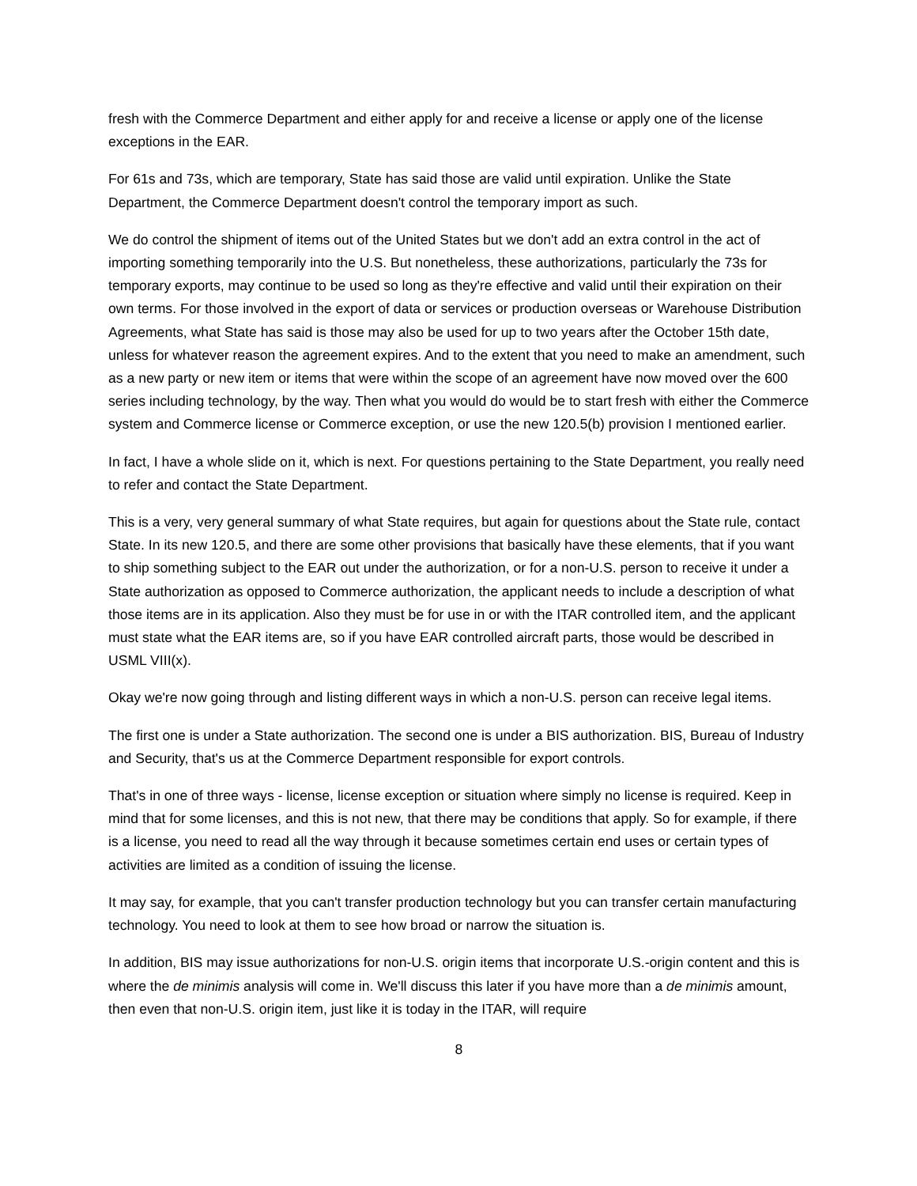fresh with the Commerce Department and either apply for and receive a license or apply one of the license exceptions in the EAR.
For 61s and 73s, which are temporary, State has said those are valid until expiration. Unlike the State Department, the Commerce Department doesn't control the temporary import as such.
We do control the shipment of items out of the United States but we don't add an extra control in the act of importing something temporarily into the U.S. But nonetheless, these authorizations, particularly the 73s for temporary exports, may continue to be used so long as they're effective and valid until their expiration on their own terms. For those involved in the export of data or services or production overseas or Warehouse Distribution Agreements, what State has said is those may also be used for up to two years after the October 15th date, unless for whatever reason the agreement expires. And to the extent that you need to make an amendment, such as a new party or new item or items that were within the scope of an agreement have now moved over the 600 series including technology, by the way. Then what you would do would be to start fresh with either the Commerce system and Commerce license or Commerce exception, or use the new 120.5(b) provision I mentioned earlier.
In fact, I have a whole slide on it, which is next. For questions pertaining to the State Department, you really need to refer and contact the State Department.
This is a very, very general summary of what State requires, but again for questions about the State rule, contact State. In its new 120.5, and there are some other provisions that basically have these elements, that if you want to ship something subject to the EAR out under the authorization, or for a non-U.S. person to receive it under a State authorization as opposed to Commerce authorization, the applicant needs to include a description of what those items are in its application. Also they must be for use in or with the ITAR controlled item, and the applicant must state what the EAR items are, so if you have EAR controlled aircraft parts, those would be described in USML VIII(x).
Okay we're now going through and listing different ways in which a non-U.S. person can receive legal items.
The first one is under a State authorization. The second one is under a BIS authorization. BIS, Bureau of Industry and Security, that's us at the Commerce Department responsible for export controls.
That's in one of three ways - license, license exception or situation where simply no license is required. Keep in mind that for some licenses, and this is not new, that there may be conditions that apply. So for example, if there is a license, you need to read all the way through it because sometimes certain end uses or certain types of activities are limited as a condition of issuing the license.
It may say, for example, that you can't transfer production technology but you can transfer certain manufacturing technology. You need to look at them to see how broad or narrow the situation is.
In addition, BIS may issue authorizations for non-U.S. origin items that incorporate U.S.-origin content and this is where the de minimis analysis will come in. We'll discuss this later if you have more than a de minimis amount, then even that non-U.S. origin item, just like it is today in the ITAR, will require
8